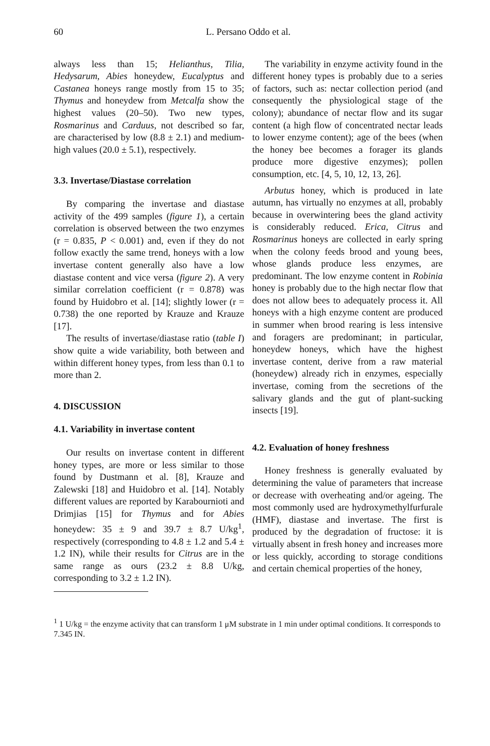60 L. Persano Oddo et al.
always less than 15; Helianthus, Tilia, Hedysarum, Abies honeydew, Eucalyptus and Castanea honeys range mostly from 15 to 35; Thymus and honeydew from Metcalfa show the highest values (20–50). Two new types, Rosmarinus and Carduus, not described so far, are characterised by low (8.8 ± 2.1) and medium-high values (20.0 ± 5.1), respectively.
3.3. Invertase/Diastase correlation
By comparing the invertase and diastase activity of the 499 samples (figure 1), a certain correlation is observed between the two enzymes (r = 0.835, P < 0.001) and, even if they do not follow exactly the same trend, honeys with a low invertase content generally also have a low diastase content and vice versa (figure 2). A very similar correlation coefficient (r = 0.878) was found by Huidobro et al. [14]; slightly lower (r = 0.738) the one reported by Krauze and Krauze [17].
The results of invertase/diastase ratio (table I) show quite a wide variability, both between and within different honey types, from less than 0.1 to more than 2.
4. DISCUSSION
4.1. Variability in invertase content
Our results on invertase content in different honey types, are more or less similar to those found by Dustmann et al. [8], Krauze and Zalewski [18] and Huidobro et al. [14]. Notably different values are reported by Karabournioti and Drimjias [15] for Thymus and for Abies honeydew: 35 ± 9 and 39.7 ± 8.7 U/kg<sup>1</sup>, respectively (corresponding to 4.8 ± 1.2 and 5.4 ± 1.2 IN), while their results for Citrus are in the same range as ours (23.2 ± 8.8 U/kg, corresponding to 3.2 ± 1.2 IN).
The variability in enzyme activity found in the different honey types is probably due to a series of factors, such as: nectar collection period (and consequently the physiological stage of the colony); abundance of nectar flow and its sugar content (a high flow of concentrated nectar leads to lower enzyme content); age of the bees (when the honey bee becomes a forager its glands produce more digestive enzymes); pollen consumption, etc. [4, 5, 10, 12, 13, 26].
Arbutus honey, which is produced in late autumn, has virtually no enzymes at all, probably because in overwintering bees the gland activity is considerably reduced. Erica, Citrus and Rosmarinus honeys are collected in early spring when the colony feeds brood and young bees, whose glands produce less enzymes, are predominant. The low enzyme content in Robinia honey is probably due to the high nectar flow that does not allow bees to adequately process it. All honeys with a high enzyme content are produced in summer when brood rearing is less intensive and foragers are predominant; in particular, honeydew honeys, which have the highest invertase content, derive from a raw material (honeydew) already rich in enzymes, especially invertase, coming from the secretions of the salivary glands and the gut of plant-sucking insects [19].
4.2. Evaluation of honey freshness
Honey freshness is generally evaluated by determining the value of parameters that increase or decrease with overheating and/or ageing. The most commonly used are hydroxymethylfurfurale (HMF), diastase and invertase. The first is produced by the degradation of fructose: it is virtually absent in fresh honey and increases more or less quickly, according to storage conditions and certain chemical properties of the honey,
<sup>1</sup> 1 U/kg = the enzyme activity that can transform 1 μM substrate in 1 min under optimal conditions. It corresponds to 7.345 IN.